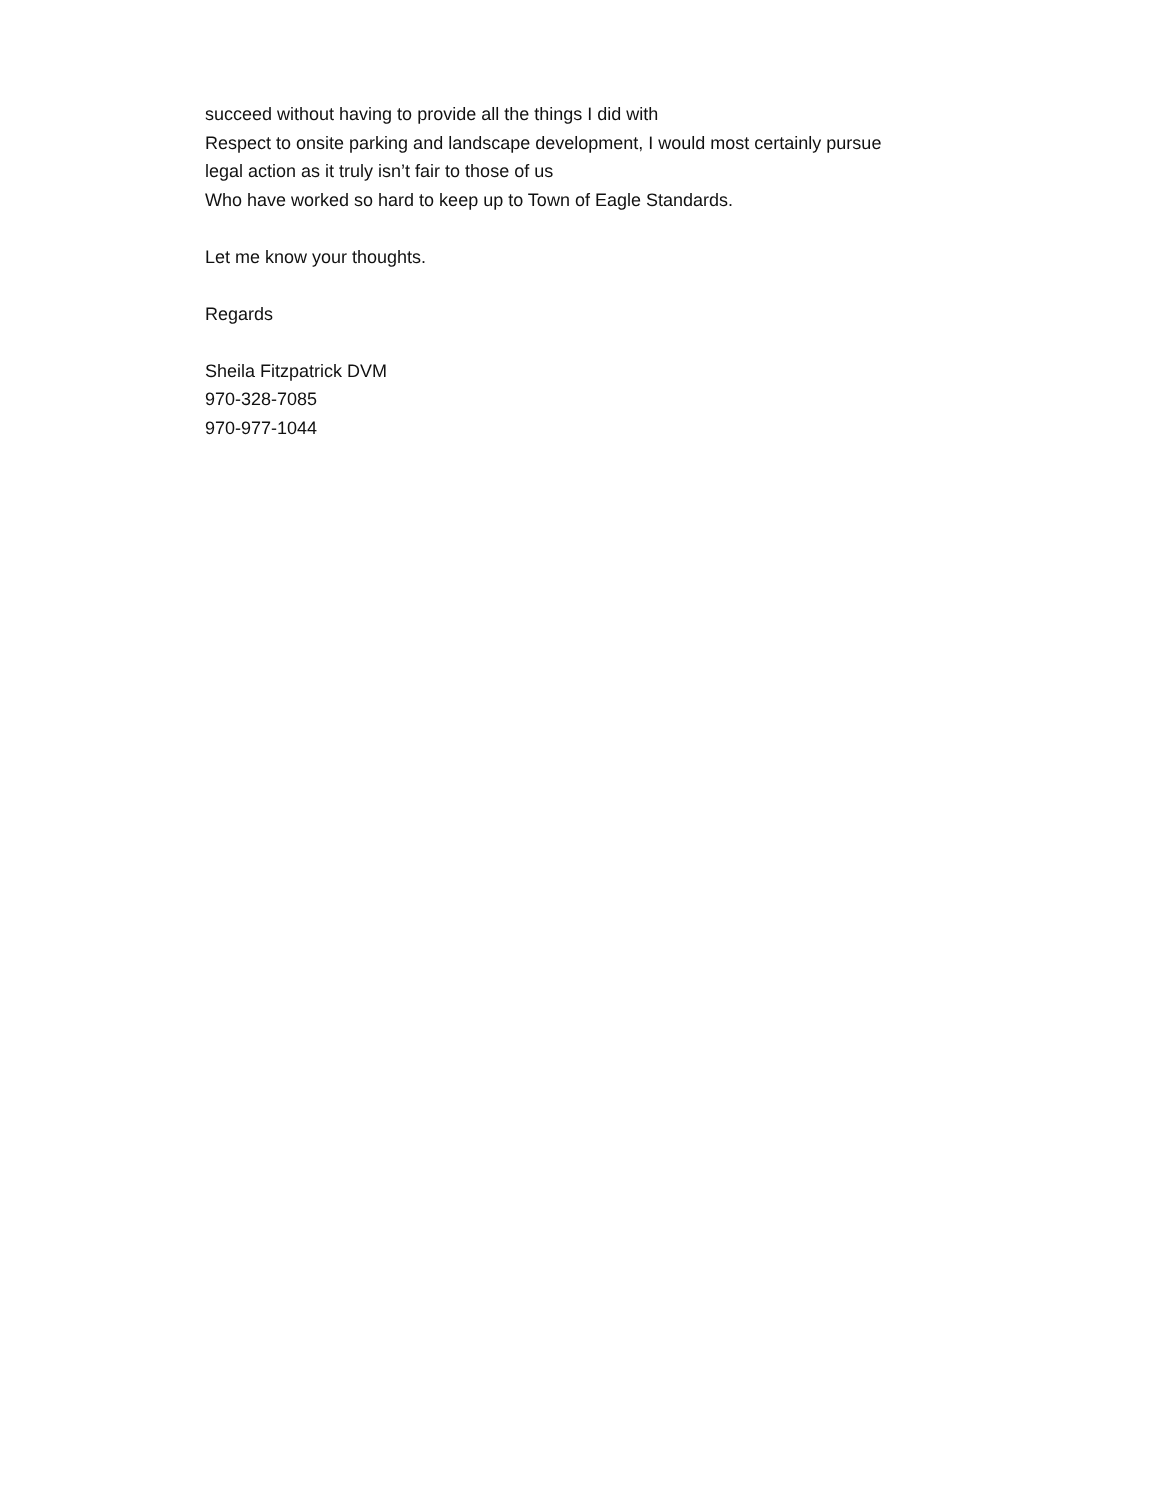succeed without having to provide all the things I did with
Respect to onsite parking and landscape development, I would most certainly pursue
legal action as it truly isn’t fair to those of us
Who have worked so hard to keep up to Town of Eagle Standards.
Let me know your thoughts.
Regards
Sheila Fitzpatrick DVM
970-328-7085
970-977-1044